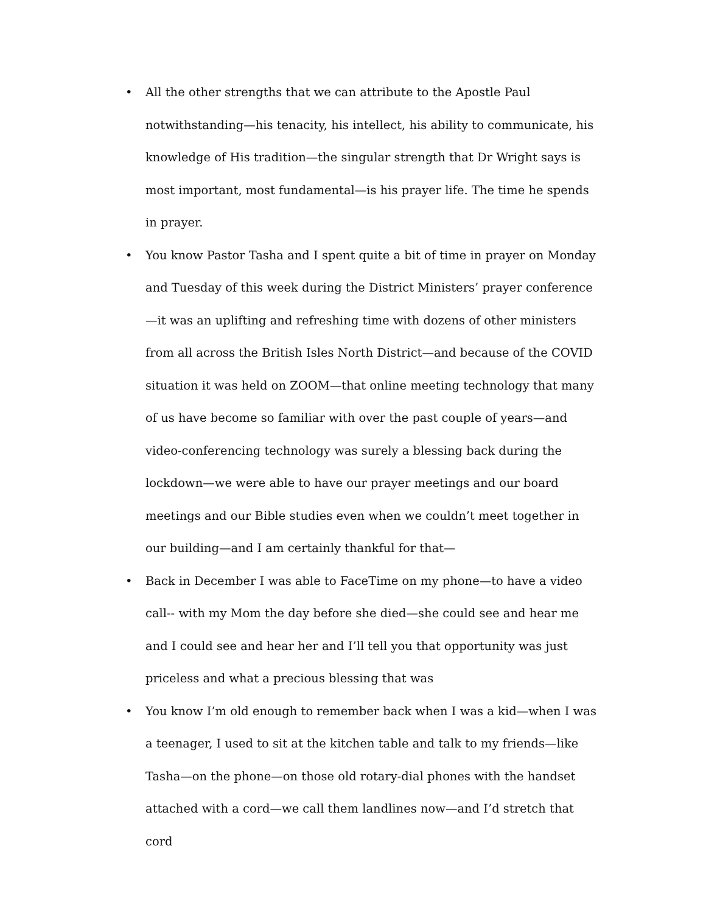• All the other strengths that we can attribute to the Apostle Paul notwithstanding—his tenacity, his intellect, his ability to communicate, his knowledge of His tradition—the singular strength that Dr Wright says is most important, most fundamental—is his prayer life. The time he spends in prayer.
• You know Pastor Tasha and I spent quite a bit of time in prayer on Monday and Tuesday of this week during the District Ministers’ prayer conference—it was an uplifting and refreshing time with dozens of other ministers from all across the British Isles North District—and because of the COVID situation it was held on ZOOM—that online meeting technology that many of us have become so familiar with over the past couple of years—and video-conferencing technology was surely a blessing back during the lockdown—we were able to have our prayer meetings and our board meetings and our Bible studies even when we couldn’t meet together in our building—and I am certainly thankful for that—
• Back in December I was able to FaceTime on my phone—to have a video call-- with my Mom the day before she died—she could see and hear me and I could see and hear her and I’ll tell you that opportunity was just priceless and what a precious blessing that was
• You know I’m old enough to remember back when I was a kid—when I was a teenager, I used to sit at the kitchen table and talk to my friends—like Tasha—on the phone—on those old rotary-dial phones with the handset attached with a cord—we call them landlines now—and I’d stretch that cord